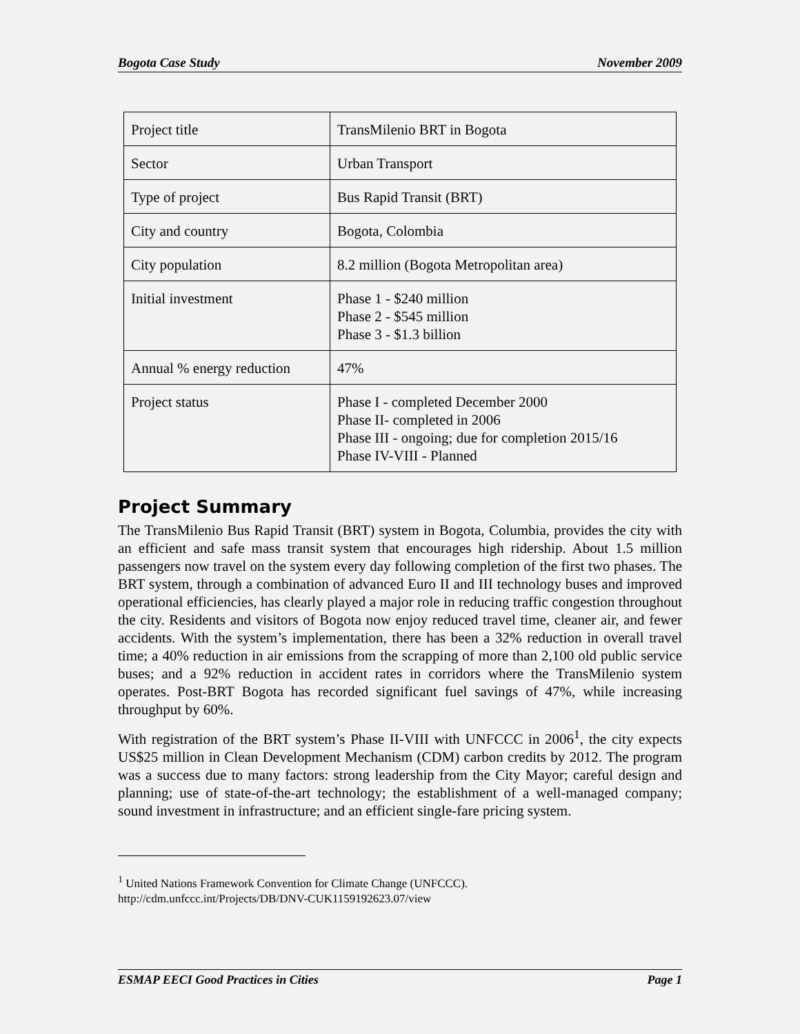Bogota Case Study November 2009
| Project title | TransMilenio BRT in Bogota |
| Sector | Urban Transport |
| Type of project | Bus Rapid Transit (BRT) |
| City and country | Bogota, Colombia |
| City population | 8.2 million (Bogota Metropolitan area) |
| Initial investment | Phase 1 - $240 million Phase 2 - $545 million Phase 3 - $1.3 billion |
| Annual % energy reduction | 47% |
| Project status | Phase I - completed December 2000 Phase II- completed in 2006 Phase III - ongoing; due for completion 2015/16 Phase IV-VIII - Planned |
Project Summary
The TransMilenio Bus Rapid Transit (BRT) system in Bogota, Columbia, provides the city with an efficient and safe mass transit system that encourages high ridership. About 1.5 million passengers now travel on the system every day following completion of the first two phases. The BRT system, through a combination of advanced Euro II and III technology buses and improved operational efficiencies, has clearly played a major role in reducing traffic congestion throughout the city. Residents and visitors of Bogota now enjoy reduced travel time, cleaner air, and fewer accidents. With the system’s implementation, there has been a 32% reduction in overall travel time; a 40% reduction in air emissions from the scrapping of more than 2,100 old public service buses; and a 92% reduction in accident rates in corridors where the TransMilenio system operates. Post-BRT Bogota has recorded significant fuel savings of 47%, while increasing throughput by 60%.
With registration of the BRT system’s Phase II-VIII with UNFCCC in 2006<sup>1</sup>, the city expects US$25 million in Clean Development Mechanism (CDM) carbon credits by 2012. The program was a success due to many factors: strong leadership from the City Mayor; careful design and planning; use of state-of-the-art technology; the establishment of a well-managed company; sound investment in infrastructure; and an efficient single-fare pricing system.
<sup>1</sup> United Nations Framework Convention for Climate Change (UNFCCC).
http://cdm.unfccc.int/Projects/DB/DNV-CUK1159192623.07/view
ESMAP EECI Good Practices in Cities Page 1